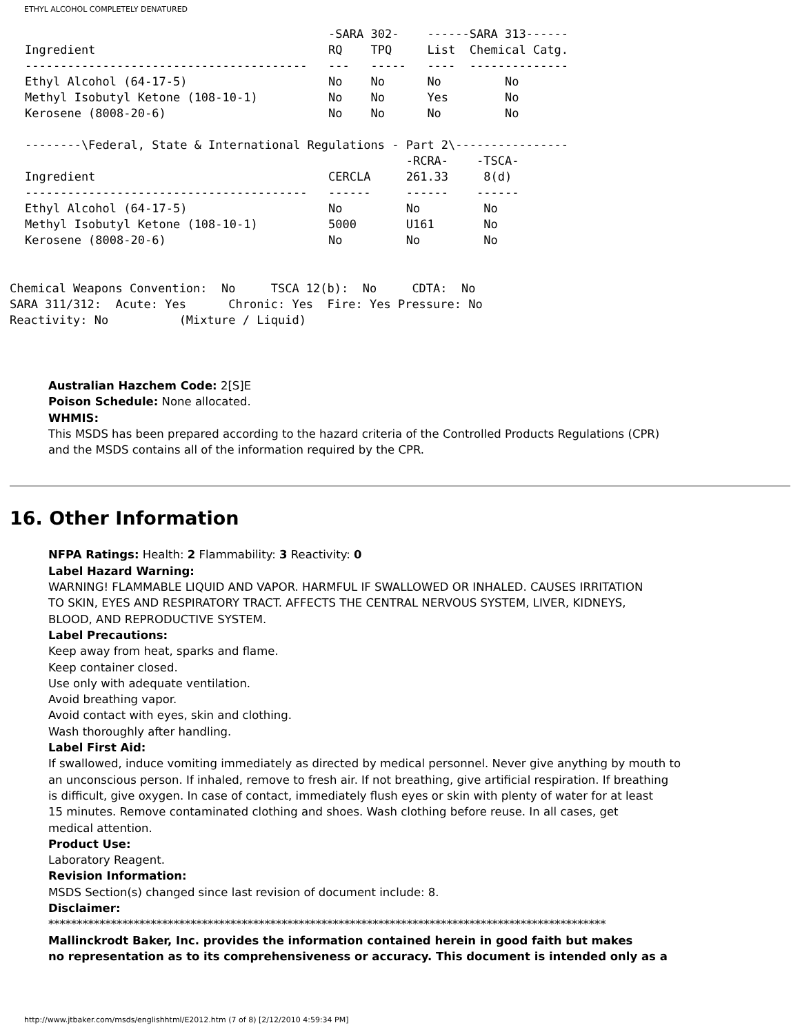ETHYL ALCOHOL COMPLETELY DENATURED
                                           -SARA 302-    ------SARA 313------
Ingredient                                 RQ    TPQ     List  Chemical Catg.
----------------------------------------   ---   -----   ----  --------------
Ethyl Alcohol (64-17-5)                    No    No      No         No
Methyl Isobutyl Ketone (108-10-1)          No    No      Yes        No
Kerosene (8008-20-6)                       No    No      No         No

--------\Federal, State & International Regulations - Part 2\----------------
                                                      -RCRA-    -TSCA-
Ingredient                                 CERCLA     261.33     8(d)
----------------------------------------   ------     ------    ------
Ethyl Alcohol (64-17-5)                    No         No         No
Methyl Isobutyl Ketone (108-10-1)          5000       U161       No
Kerosene (8008-20-6)                       No         No         No
Chemical Weapons Convention:  No     TSCA 12(b):  No     CDTA:  No
SARA 311/312:  Acute: Yes      Chronic: Yes  Fire: Yes Pressure: No
Reactivity: No          (Mixture / Liquid)
Australian Hazchem Code: 2[S]E
Poison Schedule: None allocated.
WHMIS:
This MSDS has been prepared according to the hazard criteria of the Controlled Products Regulations (CPR)
and the MSDS contains all of the information required by the CPR.
16. Other Information
NFPA Ratings: Health: 2 Flammability: 3 Reactivity: 0
Label Hazard Warning:
WARNING! FLAMMABLE LIQUID AND VAPOR. HARMFUL IF SWALLOWED OR INHALED. CAUSES IRRITATION
TO SKIN, EYES AND RESPIRATORY TRACT. AFFECTS THE CENTRAL NERVOUS SYSTEM, LIVER, KIDNEYS,
BLOOD, AND REPRODUCTIVE SYSTEM.
Label Precautions:
Keep away from heat, sparks and flame.
Keep container closed.
Use only with adequate ventilation.
Avoid breathing vapor.
Avoid contact with eyes, skin and clothing.
Wash thoroughly after handling.
Label First Aid:
If swallowed, induce vomiting immediately as directed by medical personnel. Never give anything by mouth to
an unconscious person. If inhaled, remove to fresh air. If not breathing, give artificial respiration. If breathing
is difficult, give oxygen. In case of contact, immediately flush eyes or skin with plenty of water for at least
15 minutes. Remove contaminated clothing and shoes. Wash clothing before reuse. In all cases, get
medical attention.
Product Use:
Laboratory Reagent.
Revision Information:
MSDS Section(s) changed since last revision of document include: 8.
Disclaimer:
**************************************************************************************************
Mallinckrodt Baker, Inc. provides the information contained herein in good faith but makes
no representation as to its comprehensiveness or accuracy. This document is intended only as a
http://www.jtbaker.com/msds/englishhtml/E2012.htm (7 of 8) [2/12/2010 4:59:34 PM]